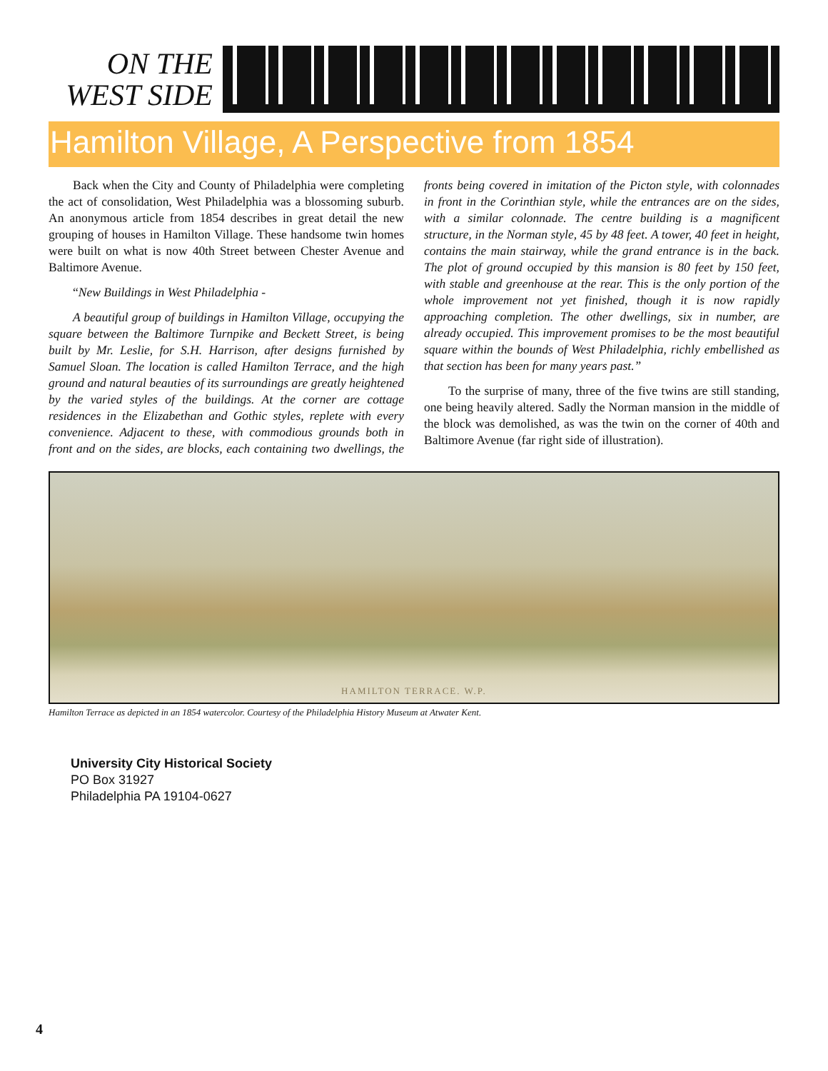ON THE
WEST SIDE
Hamilton Village, A Perspective from 1854
Back when the City and County of Philadelphia were completing the act of consolidation, West Philadelphia was a blossoming suburb. An anonymous article from 1854 describes in great detail the new grouping of houses in Hamilton Village. These handsome twin homes were built on what is now 40th Street between Chester Avenue and Baltimore Avenue.
“New Buildings in West Philadelphia -
A beautiful group of buildings in Hamilton Village, occupying the square between the Baltimore Turnpike and Beckett Street, is being built by Mr. Leslie, for S.H. Harrison, after designs furnished by Samuel Sloan. The location is called Hamilton Terrace, and the high ground and natural beauties of its surroundings are greatly heightened by the varied styles of the buildings. At the corner are cottage residences in the Elizabethan and Gothic styles, replete with every convenience. Adjacent to these, with commodious grounds both in front and on the sides, are blocks, each containing two dwellings, the fronts being covered in imitation of the Picton style, with colonnades in front in the Corinthian style, while the entrances are on the sides, with a similar colonnade. The centre building is a magnificent structure, in the Norman style, 45 by 48 feet. A tower, 40 feet in height, contains the main stairway, while the grand entrance is in the back. The plot of ground occupied by this mansion is 80 feet by 150 feet, with stable and greenhouse at the rear. This is the only portion of the whole improvement not yet finished, though it is now rapidly approaching completion. The other dwellings, six in number, are already occupied. This improvement promises to be the most beautiful square within the bounds of West Philadelphia, richly embellished as that section has been for many years past.”
To the surprise of many, three of the five twins are still standing, one being heavily altered. Sadly the Norman mansion in the middle of the block was demolished, as was the twin on the corner of 40th and Baltimore Avenue (far right side of illustration).
HAMILTON TERRACE. W.P.
Hamilton Terrace as depicted in an 1854 watercolor. Courtesy of the Philadelphia History Museum at Atwater Kent.
University City Historical Society
PO Box 31927
Philadelphia PA 19104-0627
4